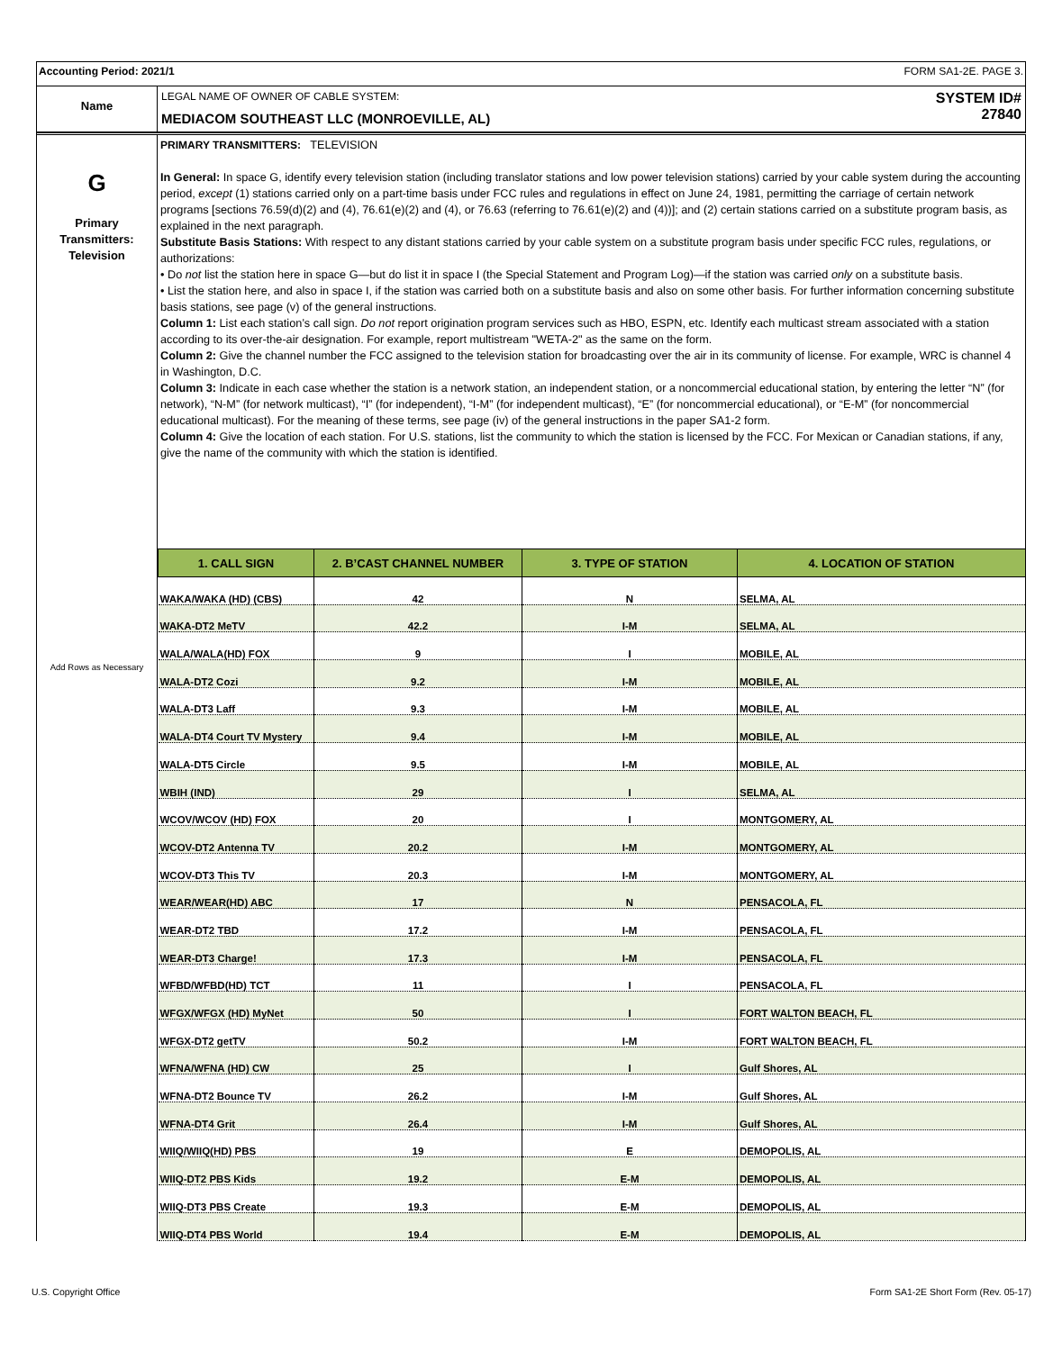Accounting Period: 2021/1 FORM SA1-2E. PAGE 3.
Name
LEGAL NAME OF OWNER OF CABLE SYSTEM:
MEDIACOM SOUTHEAST LLC (MONROEVILLE, AL)
SYSTEM ID#
27840
G
Primary
Transmitters:
Television
Add Rows as Necessary
PRIMARY TRANSMITTERS: TELEVISION
In General: In space G, identify every television station (including translator stations and low power television stations) carried by your cable system during the accounting period, except (1) stations carried only on a part-time basis under FCC rules and regulations in effect on June 24, 1981, permitting the carriage of certain network programs [sections 76.59(d)(2) and (4), 76.61(e)(2) and (4), or 76.63 (referring to 76.61(e)(2) and (4))]; and (2) certain stations carried on a substitute program basis, as explained in the next paragraph.
Substitute Basis Stations: With respect to any distant stations carried by your cable system on a substitute program basis under specific FCC rules, regulations, or authorizations:
• Do not list the station here in space G—but do list it in space I (the Special Statement and Program Log)—if the station was carried only on a substitute basis.
• List the station here, and also in space I, if the station was carried both on a substitute basis and also on some other basis. For further information concerning substitute basis stations, see page (v) of the general instructions.
Column 1: List each station’s call sign. Do not report origination program services such as HBO, ESPN, etc. Identify each multicast stream associated with a station according to its over-the-air designation. For example, report multistream "WETA-2" as the same on the form.
Column 2: Give the channel number the FCC assigned to the television station for broadcasting over the air in its community of license. For example, WRC is channel 4 in Washington, D.C.
Column 3: Indicate in each case whether the station is a network station, an independent station, or a noncommercial educational station, by entering the letter “N” (for network), “N-M” (for network multicast), “I” (for independent), “I-M” (for independent multicast), “E” (for noncommercial educational), or “E-M” (for noncommercial educational multicast). For the meaning of these terms, see page (iv) of the general instructions in the paper SA1-2 form.
Column 4: Give the location of each station. For U.S. stations, list the community to which the station is licensed by the FCC. For Mexican or Canadian stations, if any, give the name of the community with which the station is identified.
| 1. CALL SIGN | 2. B’CAST CHANNEL NUMBER | 3. TYPE OF STATION | 4. LOCATION OF STATION |
| --- | --- | --- | --- |
| WAKA/WAKA (HD) (CBS) | 42 | N | SELMA, AL |
| WAKA-DT2 MeTV | 42.2 | I-M | SELMA, AL |
| WALA/WALA(HD) FOX | 9 | I | MOBILE, AL |
| WALA-DT2 Cozi | 9.2 | I-M | MOBILE, AL |
| WALA-DT3 Laff | 9.3 | I-M | MOBILE, AL |
| WALA-DT4 Court TV Mystery | 9.4 | I-M | MOBILE, AL |
| WALA-DT5 Circle | 9.5 | I-M | MOBILE, AL |
| WBIH (IND) | 29 | I | SELMA, AL |
| WCOV/WCOV (HD) FOX | 20 | I | MONTGOMERY, AL |
| WCOV-DT2 Antenna TV | 20.2 | I-M | MONTGOMERY, AL |
| WCOV-DT3 This TV | 20.3 | I-M | MONTGOMERY, AL |
| WEAR/WEAR(HD) ABC | 17 | N | PENSACOLA, FL |
| WEAR-DT2 TBD | 17.2 | I-M | PENSACOLA, FL |
| WEAR-DT3 Charge! | 17.3 | I-M | PENSACOLA, FL |
| WFBD/WFBD(HD) TCT | 11 | I | PENSACOLA, FL |
| WFGX/WFGX (HD) MyNet | 50 | I | FORT WALTON BEACH, FL |
| WFGX-DT2 getTV | 50.2 | I-M | FORT WALTON BEACH, FL |
| WFNA/WFNA (HD) CW | 25 | I | Gulf Shores, AL |
| WFNA-DT2 Bounce TV | 26.2 | I-M | Gulf Shores, AL |
| WFNA-DT4 Grit | 26.4 | I-M | Gulf Shores, AL |
| WIIQ/WIIQ(HD) PBS | 19 | E | DEMOPOLIS, AL |
| WIIQ-DT2 PBS Kids | 19.2 | E-M | DEMOPOLIS, AL |
| WIIQ-DT3 PBS Create | 19.3 | E-M | DEMOPOLIS, AL |
| WIIQ-DT4 PBS World | 19.4 | E-M | DEMOPOLIS, AL |
U.S. Copyright Office Form SA1-2E Short Form (Rev. 05-17)